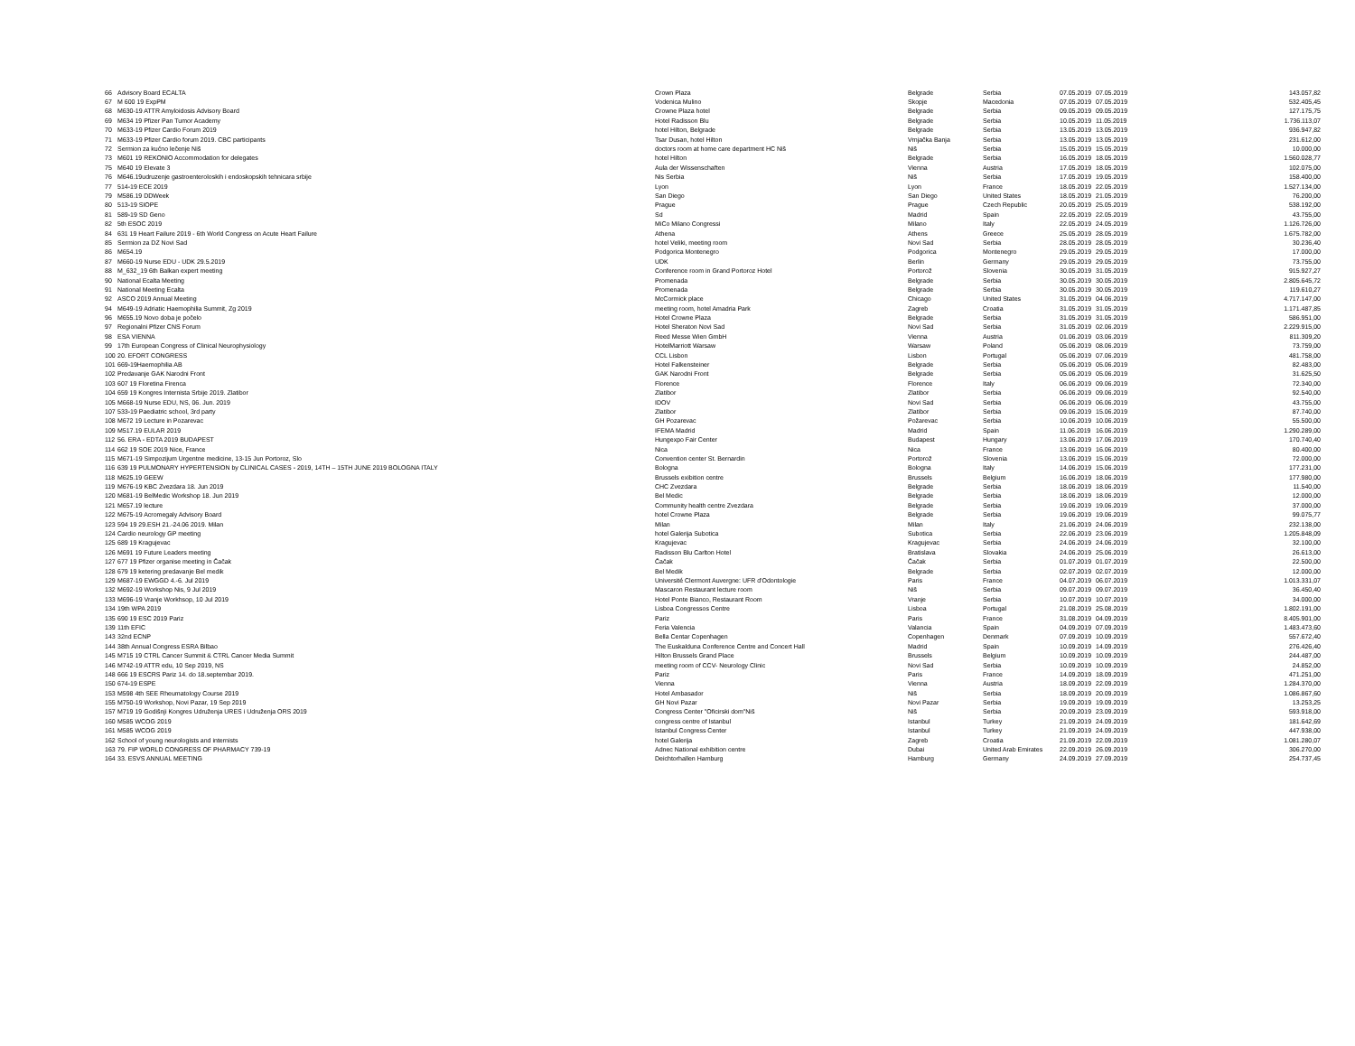| 66 | Advisory Board ECALTA | Crown Plaza | Belgrade | Serbia | 07.05.2019 | 07.05.2019 | 143.057,82 |
| 67 | M 600 19 ExpPM | Vodenica Mulino | Skopje | Macedonia | 07.05.2019 | 07.05.2019 | 532.405,45 |
| 68 | M630-19 ATTR Amyloidosis Advisory Board | Crowne Plaza hotel | Belgrade | Serbia | 09.05.2019 | 09.05.2019 | 127.175,75 |
| 69 | M634 19 Pfizer Pan Tumor Academy | Hotel Radisson Blu | Belgrade | Serbia | 10.05.2019 | 11.05.2019 | 1.736.113,07 |
| 70 | M633-19 Pfizer Cardio Forum 2019 | hotel Hilton, Belgrade | Belgrade | Serbia | 13.05.2019 | 13.05.2019 | 936.947,82 |
| 71 | M633-19 Pfizer Cardio forum 2019. CBC participants | Tsar Dusan, hotel Hilton | Vrnjačka Banja | Serbia | 13.05.2019 | 13.05.2019 | 231.612,00 |
| 72 | Sermion za kućno lečenje Niš | doctors room at home care department HC Niš | Niš | Serbia | 15.05.2019 | 15.05.2019 | 10.000,00 |
| 73 | M601 19 REKONIO Accommodation for delegates | hotel Hilton | Belgrade | Serbia | 16.05.2019 | 18.05.2019 | 1.560.028,77 |
| 75 | M640 19 Elevate 3 | Aula der Wissenschaften | Vienna | Austria | 17.05.2019 | 18.05.2019 | 102.075,00 |
| 76 | M646.19udruzenje gastroenteroloskih i endoskopskih tehnicara srbije | Nis Serbia | Niš | Serbia | 17.05.2019 | 19.05.2019 | 158.400,00 |
| 77 | 514-19 ECE 2019 | Lyon | Lyon | France | 18.05.2019 | 22.05.2019 | 1.527.134,00 |
| 79 | M586.19 DDWeek | San Diego | San Diego | United States | 18.05.2019 | 21.05.2019 | 76.200,00 |
| 80 | 513-19 SIOPE | Prague | Prague | Czech Republic | 20.05.2019 | 25.05.2019 | 538.192,00 |
| 81 | 589-19 SD Geno | Sd | Madrid | Spain | 22.05.2019 | 22.05.2019 | 43.755,00 |
| 82 | 5th ESOC 2019 | MiCo Milano Congressi | Milano | Italy | 22.05.2019 | 24.05.2019 | 1.126.726,00 |
| 84 | 631 19 Heart Failure 2019 - 6th World Congress on Acute Heart Failure | Athena | Athens | Greece | 25.05.2019 | 28.05.2019 | 1.675.782,00 |
| 85 | Sermion za DZ Novi Sad | hotel Veliki, meeting room | Novi Sad | Serbia | 28.05.2019 | 28.05.2019 | 30.236,40 |
| 86 | M654.19 | Podgorica Montenegro | Podgorica | Montenegro | 29.05.2019 | 29.05.2019 | 17.000,00 |
| 87 | M660-19 Nurse EDU - UDK 29.5.2019 | UDK | Berlin | Germany | 29.05.2019 | 29.05.2019 | 73.755,00 |
| 88 | M_632_19 6th Balkan expert meeting | Conference room in Grand Portoroz Hotel | Portorož | Slovenia | 30.05.2019 | 31.05.2019 | 915.927,27 |
| 90 | National Ecalta Meeting | Promenada | Belgrade | Serbia | 30.05.2019 | 30.05.2019 | 2.805.645,72 |
| 91 | National Meeting Ecalta | Promenada | Belgrade | Serbia | 30.05.2019 | 30.05.2019 | 119.610,27 |
| 92 | ASCO 2019 Annual Meeting | McCormick place | Chicago | United States | 31.05.2019 | 04.06.2019 | 4.717.147,00 |
| 94 | M649-19 Adriatic Haemophilia Summit, Zg 2019 | meeting room, hotel Amadria Park | Zagreb | Croatia | 31.05.2019 | 31.05.2019 | 1.171.487,85 |
| 96 | M655.19 Novo doba je počelo | Hotel Crowne Plaza | Belgrade | Serbia | 31.05.2019 | 31.05.2019 | 586.951,00 |
| 97 | Regionalni Pfizer CNS Forum | Hotel Sheraton Novi Sad | Novi Sad | Serbia | 31.05.2019 | 02.06.2019 | 2.229.915,00 |
| 98 | ESA VIENNA | Reed Messe Wien GmbH | Vienna | Austria | 01.06.2019 | 03.06.2019 | 811.309,20 |
| 99 | 17th European Congress of Clinical Neurophysiology | HotelMarriott Warsaw | Warsaw | Poland | 05.06.2019 | 08.06.2019 | 73.759,00 |
| 100 | 20. EFORT CONGRESS | CCL Lisbon | Lisbon | Portugal | 05.06.2019 | 07.06.2019 | 481.758,00 |
| 101 | 669-19Haemophilia AB | Hotel Falkensteiner | Belgrade | Serbia | 05.06.2019 | 05.06.2019 | 82.483,00 |
| 102 | Predavanje GAK Narodni Front | GAK Narodni Front | Belgrade | Serbia | 05.06.2019 | 05.06.2019 | 31.625,50 |
| 103 | 607 19 Floretina Firenca | Florence | Florence | Italy | 06.06.2019 | 09.06.2019 | 72.340,00 |
| 104 | 659 19 Kongres Internista Srbije 2019. Zlatibor | Zlatibor | Zlatibor | Serbia | 06.06.2019 | 09.06.2019 | 92.540,00 |
| 105 | M668-19 Nurse EDU, NS, 06. Jun. 2019 | IDOV | Novi Sad | Serbia | 06.06.2019 | 06.06.2019 | 43.755,00 |
| 107 | 533-19 Paediatric school, 3rd party | Zlatibor | Zlatibor | Serbia | 09.06.2019 | 15.06.2019 | 87.740,00 |
| 108 | M672 19 Lecture in Pozarevac | GH Pozarevac | Požarevac | Serbia | 10.06.2019 | 10.06.2019 | 55.500,00 |
| 109 | M517.19 EULAR 2019 | IFEMA Madrid | Madrid | Spain | 11.06.2019 | 16.06.2019 | 1.290.289,00 |
| 112 | 56. ERA - EDTA 2019 BUDAPEST | Hungexpo Fair Center | Budapest | Hungary | 13.06.2019 | 17.06.2019 | 170.740,40 |
| 114 | 662 19 SOE 2019 Nice, France | Nica | Nica | France | 13.06.2019 | 16.06.2019 | 80.400,00 |
| 115 | M671-19 Simpozijum Urgentne medicine, 13-15 Jun Portoroz, Slo | Convention center St. Bernardin | Portorož | Slovenia | 13.06.2019 | 15.06.2019 | 72.000,00 |
| 116 | 639 19 PULMONARY HYPERTENSION by CLINICAL CASES - 2019, 14TH – 15TH JUNE 2019 BOLOGNA ITALY | Bologna | Bologna | Italy | 14.06.2019 | 15.06.2019 | 177.231,00 |
| 118 | M625.19 GEEW | Brussels exibition centre | Brussels | Belgium | 16.06.2019 | 18.06.2019 | 177.980,00 |
| 119 | M676-19 KBC Zvezdara 18. Jun 2019 | CHC Zvezdara | Belgrade | Serbia | 18.06.2019 | 18.06.2019 | 11.540,00 |
| 120 | M681-19 BelMedic Workshop 18. Jun 2019 | Bel Medic | Belgrade | Serbia | 18.06.2019 | 18.06.2019 | 12.000,00 |
| 121 | M657.19 lecture | Community health centre Zvezdara | Belgrade | Serbia | 19.06.2019 | 19.06.2019 | 37.000,00 |
| 122 | M675-19 Acromegaly Advisory Board | hotel Crowne Plaza | Belgrade | Serbia | 19.06.2019 | 19.06.2019 | 99.075,77 |
| 123 | 594 19 29.ESH 21.-24.06 2019. Milan | Milan | Milan | Italy | 21.06.2019 | 24.06.2019 | 232.138,00 |
| 124 | Cardio neurology GP meeting | hotel Galerija Subotica | Subotica | Serbia | 22.06.2019 | 23.06.2019 | 1.205.848,09 |
| 125 | 689 19 Kragujevac | Kragujevac | Kragujevac | Serbia | 24.06.2019 | 24.06.2019 | 32.100,00 |
| 126 | M691 19 Future Leaders meeting | Radisson Blu Carlton Hotel | Bratislava | Slovakia | 24.06.2019 | 25.06.2019 | 26.613,00 |
| 127 | 677 19 Pfizer organise meeting in Čačak | Čačak | Čačak | Serbia | 01.07.2019 | 01.07.2019 | 22.500,00 |
| 128 | 679 19 ketering predavanje Bel medik | Bel Medik | Belgrade | Serbia | 02.07.2019 | 02.07.2019 | 12.000,00 |
| 129 | M687-19 EWGGD 4.-6. Jul 2019 | Université Clermont Auvergne: UFR d'Odontologie | Paris | France | 04.07.2019 | 06.07.2019 | 1.013.331,07 |
| 132 | M692-19 Workshop Nis, 9 Jul 2019 | Mascaron Restaurant lecture room | Niš | Serbia | 09.07.2019 | 09.07.2019 | 36.450,40 |
| 133 | M696-19 Vranje Workhsop, 10 Jul 2019 | Hotel Ponte Bianco, Restaurant Room | Vranje | Serbia | 10.07.2019 | 10.07.2019 | 34.000,00 |
| 134 | 19th WPA 2019 | Lisboa Congressos Centre | Lisboa | Portugal | 21.08.2019 | 25.08.2019 | 1.802.191,00 |
| 135 | 690 19 ESC 2019 Pariz | Pariz | Paris | France | 31.08.2019 | 04.09.2019 | 8.405.901,00 |
| 139 | 11th EFIC | Feria Valencia | Valancia | Spain | 04.09.2019 | 07.09.2019 | 1.483.473,60 |
| 143 | 32nd ECNP | Bella Centar Copenhagen | Copenhagen | Denmark | 07.09.2019 | 10.09.2019 | 557.672,40 |
| 144 | 38th Annual Congress ESRA Bilbao | The Euskalduna Conference Centre and Concert Hall | Madrid | Spain | 10.09.2019 | 14.09.2019 | 276.426,40 |
| 145 | M715 19 CTRL Cancer Summit & CTRL Cancer Media Summit | Hilton Brussels Grand Place | Brussels | Belgium | 10.09.2019 | 10.09.2019 | 244.487,00 |
| 146 | M742-19 ATTR edu, 10 Sep 2019, NS | meeting room of CCV- Neurology Clinic | Novi Sad | Serbia | 10.09.2019 | 10.09.2019 | 24.852,00 |
| 148 | 666 19 ESCRS Pariz 14. do 18.septembar 2019. | Pariz | Paris | France | 14.09.2019 | 18.09.2019 | 471.251,00 |
| 150 | 674-19 ESPE | Vienna | Vienna | Austria | 18.09.2019 | 22.09.2019 | 1.284.370,00 |
| 153 | M598 4th SEE Rheumatology Course 2019 | Hotel Ambasador | Niš | Serbia | 18.09.2019 | 20.09.2019 | 1.086.867,60 |
| 155 | M750-19 Workshop, Novi Pazar, 19 Sep 2019 | GH Novi Pazar | Novi Pazar | Serbia | 19.09.2019 | 19.09.2019 | 13.253,25 |
| 157 | M719 19 Godišnji Kongres Udruženja URES i Udruženja ORS 2019 | Congress Center "Oficirski dom"Niš | Niš | Serbia | 20.09.2019 | 23.09.2019 | 593.918,00 |
| 160 | M585 WCOG 2019 | congress centre of Istanbul | Istanbul | Turkey | 21.09.2019 | 24.09.2019 | 181.642,69 |
| 161 | M585 WCOG 2019 | Istanbul Congress Center | Istanbul | Turkey | 21.09.2019 | 24.09.2019 | 447.938,00 |
| 162 | School of young neurologists and internists | hotel Galerija | Zagreb | Croatia | 21.09.2019 | 22.09.2019 | 1.081.280,07 |
| 163 | 79. FIP WORLD CONGRESS OF PHARMACY 739-19 | Adnec National exhibition centre | Dubai | United Arab Emirates | 22.09.2019 | 26.09.2019 | 306.270,00 |
| 164 | 33. ESVS ANNUAL MEETING | Deichtorhallen Hamburg | Hamburg | Germany | 24.09.2019 | 27.09.2019 | 254.737,45 |